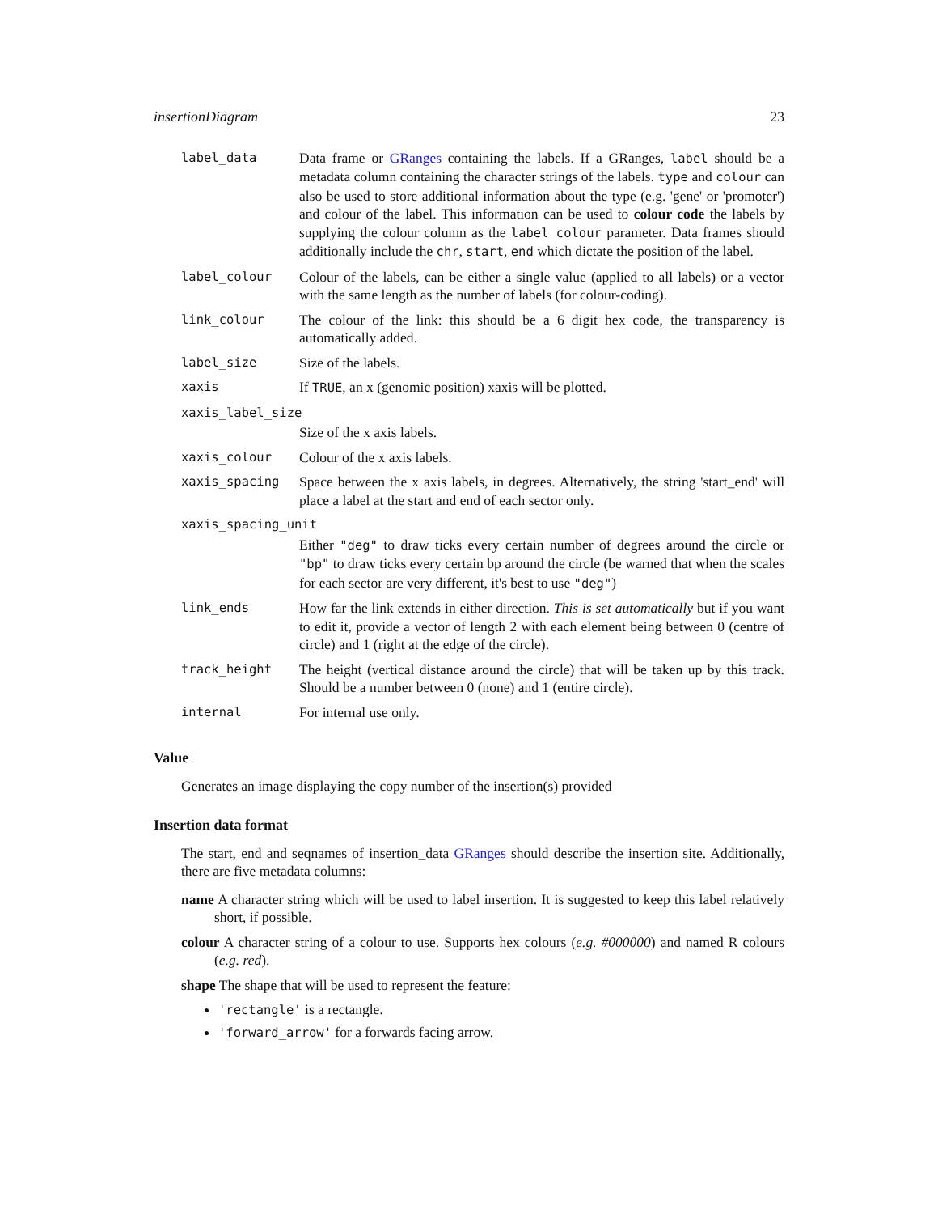insertionDiagram 23
| label_data | Data frame or GRanges containing the labels. If a GRanges, label should be a metadata column containing the character strings of the labels. type and colour can also be used to store additional information about the type (e.g. 'gene' or 'promoter') and colour of the label. This information can be used to colour code the labels by supplying the colour column as the label_colour parameter. Data frames should additionally include the chr , start , end which dictate the position of the label. |
| label_colour | Colour of the labels, can be either a single value (applied to all labels) or a vector with the same length as the number of labels (for colour-coding). |
| link_colour | The colour of the link: this should be a 6 digit hex code, the transparency is automatically added. |
| label_size | Size of the labels. |
| xaxis | If TRUE , an x (genomic position) xaxis will be plotted. |
| xaxis_label_size | |
| | Size of the x axis labels. |
| xaxis_colour | Colour of the x axis labels. |
| xaxis_spacing | Space between the x axis labels, in degrees. Alternatively, the string 'start_end' will place a label at the start and end of each sector only. |
| xaxis_spacing_unit | |
| | Either "deg" to draw ticks every certain number of degrees around the circle or "bp" to draw ticks every certain bp around the circle (be warned that when the scales for each sector are very different, it's best to use "deg" ) |
| link_ends | How far the link extends in either direction. This is set automatically but if you want to edit it, provide a vector of length 2 with each element being between 0 (centre of circle) and 1 (right at the edge of the circle). |
| track_height | The height (vertical distance around the circle) that will be taken up by this track. Should be a number between 0 (none) and 1 (entire circle). |
| internal | For internal use only. |
Value
Generates an image displaying the copy number of the insertion(s) provided
Insertion data format
The start, end and seqnames of insertion_data GRanges should describe the insertion site. Additionally, there are five metadata columns:
name A character string which will be used to label insertion. It is suggested to keep this label relatively short, if possible.
colour A character string of a colour to use. Supports hex colours (e.g. #000000) and named R colours (e.g. red).
shape The shape that will be used to represent the feature:
'rectangle' is a rectangle.
'forward_arrow' for a forwards facing arrow.